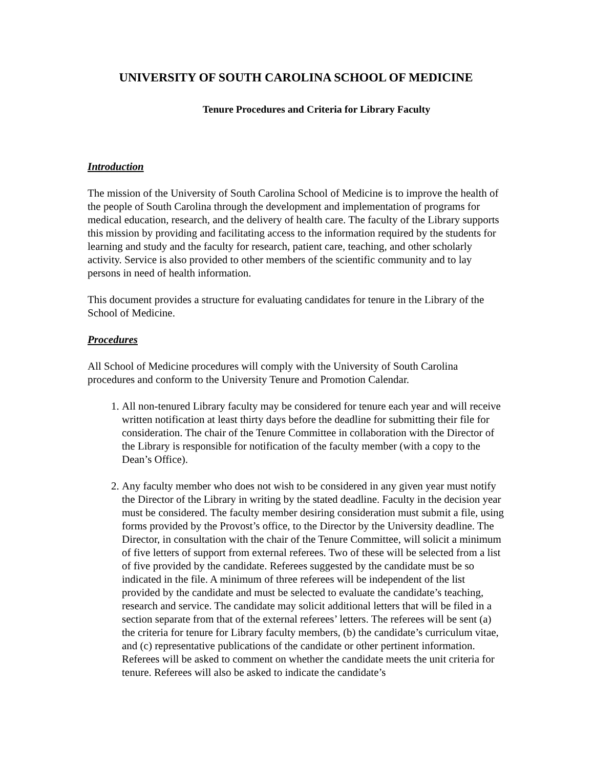UNIVERSITY OF SOUTH CAROLINA SCHOOL OF MEDICINE
Tenure Procedures and Criteria for Library Faculty
Introduction
The mission of the University of South Carolina School of Medicine is to improve the health of the people of South Carolina through the development and implementation of programs for medical education, research, and the delivery of health care. The faculty of the Library supports this mission by providing and facilitating access to the information required by the students for learning and study and the faculty for research, patient care, teaching, and other scholarly activity. Service is also provided to other members of the scientific community and to lay persons in need of health information.
This document provides a structure for evaluating candidates for tenure in the Library of the School of Medicine.
Procedures
All School of Medicine procedures will comply with the University of South Carolina procedures and conform to the University Tenure and Promotion Calendar.
1. All non-tenured Library faculty may be considered for tenure each year and will receive written notification at least thirty days before the deadline for submitting their file for consideration. The chair of the Tenure Committee in collaboration with the Director of the Library is responsible for notification of the faculty member (with a copy to the Dean’s Office).
2. Any faculty member who does not wish to be considered in any given year must notify the Director of the Library in writing by the stated deadline. Faculty in the decision year must be considered. The faculty member desiring consideration must submit a file, using forms provided by the Provost’s office, to the Director by the University deadline. The Director, in consultation with the chair of the Tenure Committee, will solicit a minimum of five letters of support from external referees. Two of these will be selected from a list of five provided by the candidate. Referees suggested by the candidate must be so indicated in the file. A minimum of three referees will be independent of the list provided by the candidate and must be selected to evaluate the candidate’s teaching, research and service. The candidate may solicit additional letters that will be filed in a section separate from that of the external referees’ letters. The referees will be sent (a) the criteria for tenure for Library faculty members, (b) the candidate’s curriculum vitae, and (c) representative publications of the candidate or other pertinent information. Referees will be asked to comment on whether the candidate meets the unit criteria for tenure. Referees will also be asked to indicate the candidate’s